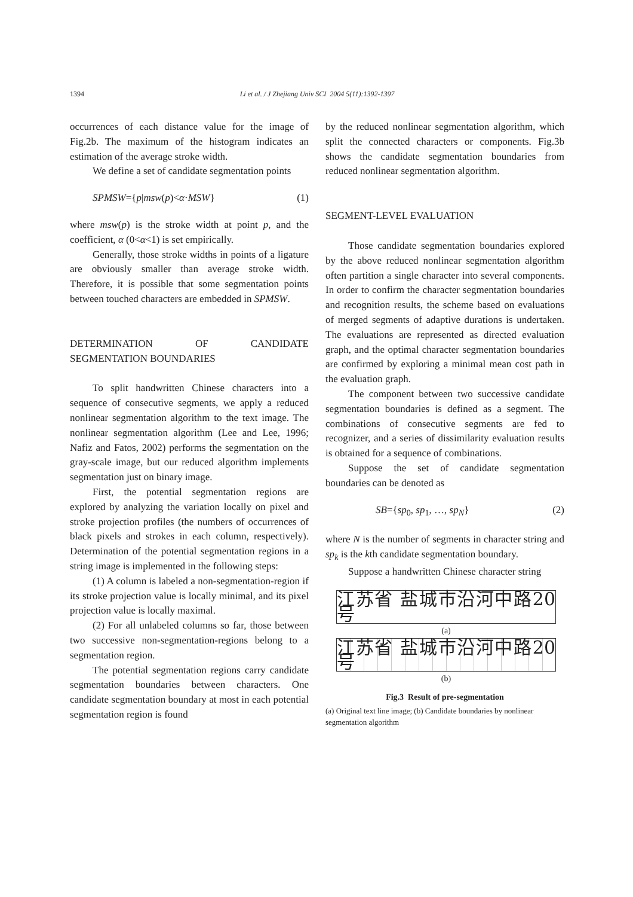1394
Li et al. / J Zhejiang Univ SCI 2004 5(11):1392-1397
occurrences of each distance value for the image of Fig.2b. The maximum of the histogram indicates an estimation of the average stroke width.
We define a set of candidate segmentation points
SPMSW={p|msw(p)<α·MSW} (1)
where msw(p) is the stroke width at point p, and the coefficient, α (0<α<1) is set empirically.
Generally, those stroke widths in points of a ligature are obviously smaller than average stroke width. Therefore, it is possible that some segmentation points between touched characters are embedded in SPMSW.
DETERMINATION OF CANDIDATE SEGMENTATION BOUNDARIES
To split handwritten Chinese characters into a sequence of consecutive segments, we apply a reduced nonlinear segmentation algorithm to the text image. The nonlinear segmentation algorithm (Lee and Lee, 1996; Nafiz and Fatos, 2002) performs the segmentation on the gray-scale image, but our reduced algorithm implements segmentation just on binary image.
First, the potential segmentation regions are explored by analyzing the variation locally on pixel and stroke projection profiles (the numbers of occurrences of black pixels and strokes in each column, respectively). Determination of the potential segmentation regions in a string image is implemented in the following steps:
(1) A column is labeled a non-segmentation-region if its stroke projection value is locally minimal, and its pixel projection value is locally maximal.
(2) For all unlabeled columns so far, those between two successive non-segmentation-regions belong to a segmentation region.
The potential segmentation regions carry candidate segmentation boundaries between characters. One candidate segmentation boundary at most in each potential segmentation region is found
by the reduced nonlinear segmentation algorithm, which split the connected characters or components. Fig.3b shows the candidate segmentation boundaries from reduced nonlinear segmentation algorithm.
SEGMENT-LEVEL EVALUATION
Those candidate segmentation boundaries explored by the above reduced nonlinear segmentation algorithm often partition a single character into several components. In order to confirm the character segmentation boundaries and recognition results, the scheme based on evaluations of merged segments of adaptive durations is undertaken. The evaluations are represented as directed evaluation graph, and the optimal character segmentation boundaries are confirmed by exploring a minimal mean cost path in the evaluation graph.
The component between two successive candidate segmentation boundaries is defined as a segment. The combinations of consecutive segments are fed to recognizer, and a series of dissimilarity evaluation results is obtained for a sequence of combinations.
Suppose the set of candidate segmentation boundaries can be denoted as
SB={sp<sub>0</sub>, sp<sub>1</sub>, …, sp<sub>N</sub>} (2)
where N is the number of segments in character string and sp<sub>k</sub> is the kth candidate segmentation boundary.
Suppose a handwritten Chinese character string
江苏省 盐城市沿河中路20号
(a)
江苏省 盐城市沿河中路20号
(b)
Fig.3 Result of pre-segmentation
(a) Original text line image; (b) Candidate boundaries by nonlinear segmentation algorithm